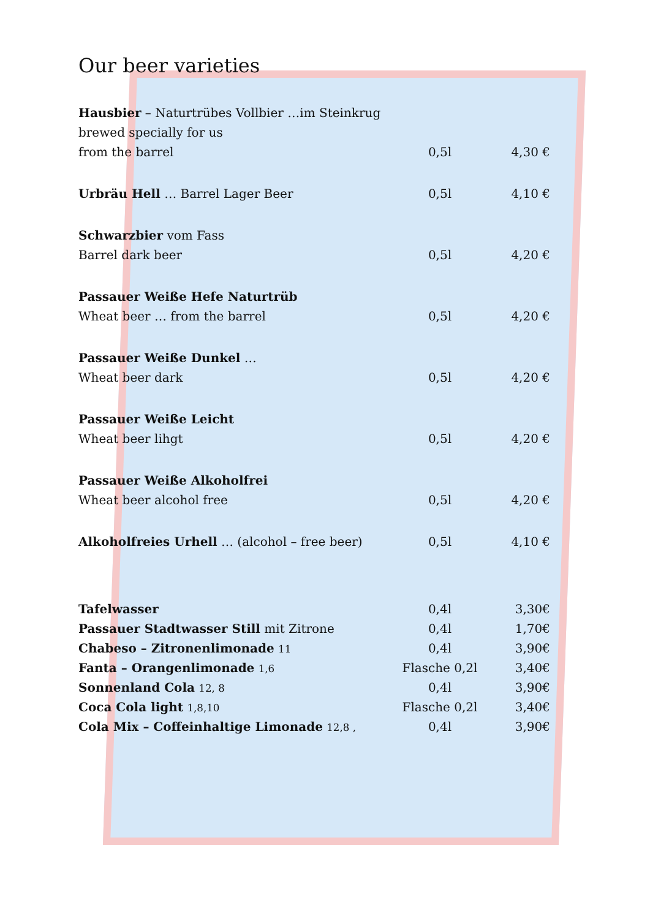Our beer varieties
| Hausbier – Naturtrübes Vollbier …im Steinkrug | | |
| brewed specially for us | | |
| from the barrel | 0,5l | 4,30 € |
| Urbräu Hell … Barrel Lager Beer | 0,5l | 4,10 € |
| Schwarzbier vom Fass | | |
| Barrel dark beer | 0,5l | 4,20 € |
| Passauer Weiße Hefe Naturtrüb | | |
| Wheat beer … from the barrel | 0,5l | 4,20 € |
| Passauer Weiße Dunkel … | | |
| Wheat beer dark | 0,5l | 4,20 € |
| Passauer Weiße Leicht | | |
| Wheat beer lihgt | 0,5l | 4,20 € |
| Passauer Weiße Alkoholfrei | | |
| Wheat beer alcohol free | 0,5l | 4,20 € |
| Alkoholfreies Urhell … (alcohol – free beer) | 0,5l | 4,10 € |
| Tafelwasser | 0,4l | 3,30€ |
| Passauer Stadtwasser Still mit Zitrone | 0,4l | 1,70€ |
| Chabeso – Zitronenlimonade 11 | 0,4l | 3,90€ |
| Fanta – Orangenlimonade 1,6 | Flasche 0,2l | 3,40€ |
| Sonnenland Cola 12, 8 | 0,4l | 3,90€ |
| Coca Cola light 1,8,10 | Flasche 0,2l | 3,40€ |
| Cola Mix – Coffeinhaltige Limonade 12,8 , | 0,4l | 3,90€ |